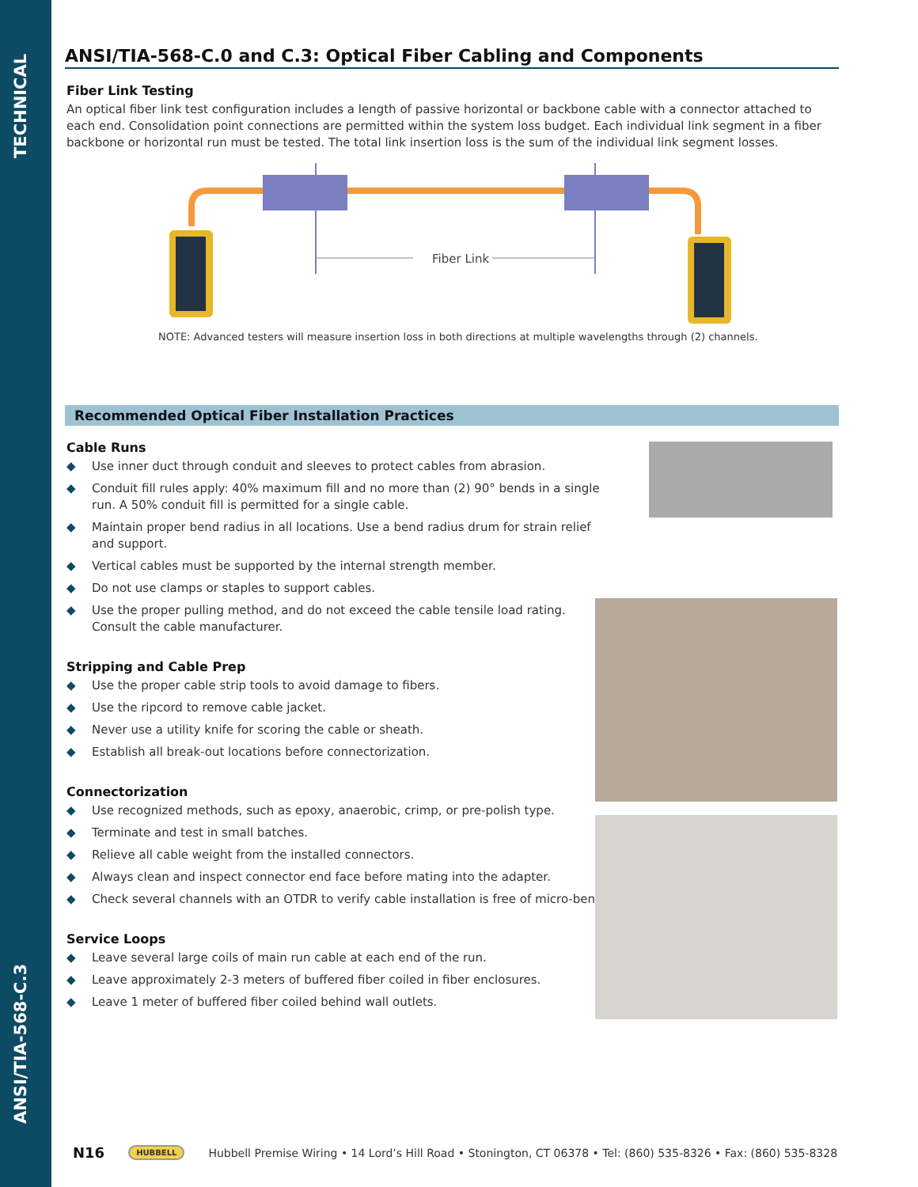TECHNICAL
ANSI/TIA-568-C.3
ANSI/TIA-568-C.0 and C.3: Optical Fiber Cabling and Components
Fiber Link Testing
An optical fiber link test configuration includes a length of passive horizontal or backbone cable with a connector attached to each end. Consolidation point connections are permitted within the system loss budget. Each individual link segment in a fiber backbone or horizontal run must be tested. The total link insertion loss is the sum of the individual link segment losses.
Fiber Link
NOTE: Advanced testers will measure insertion loss in both directions at multiple wavelengths through (2) channels.
Recommended Optical Fiber Installation Practices
Cable Runs
◆ Use inner duct through conduit and sleeves to protect cables from abrasion.
◆ Conduit fill rules apply: 40% maximum fill and no more than (2) 90° bends in a single run. A 50% conduit fill is permitted for a single cable.
◆ Maintain proper bend radius in all locations. Use a bend radius drum for strain relief and support.
◆ Vertical cables must be supported by the internal strength member.
◆ Do not use clamps or staples to support cables.
◆ Use the proper pulling method, and do not exceed the cable tensile load rating. Consult the cable manufacturer.
Stripping and Cable Prep
◆ Use the proper cable strip tools to avoid damage to fibers.
◆ Use the ripcord to remove cable jacket.
◆ Never use a utility knife for scoring the cable or sheath.
◆ Establish all break-out locations before connectorization.
Connectorization
◆ Use recognized methods, such as epoxy, anaerobic, crimp, or pre-polish type.
◆ Terminate and test in small batches.
◆ Relieve all cable weight from the installed connectors.
◆ Always clean and inspect connector end face before mating into the adapter.
◆ Check several channels with an OTDR to verify cable installation is free of micro-bends.
Service Loops
◆ Leave several large coils of main run cable at each end of the run.
◆ Leave approximately 2-3 meters of buffered fiber coiled in fiber enclosures.
◆ Leave 1 meter of buffered fiber coiled behind wall outlets.
N16 HUBBELL Hubbell Premise Wiring • 14 Lord’s Hill Road • Stonington, CT 06378 • Tel: (860) 535-8326 • Fax: (860) 535-8328